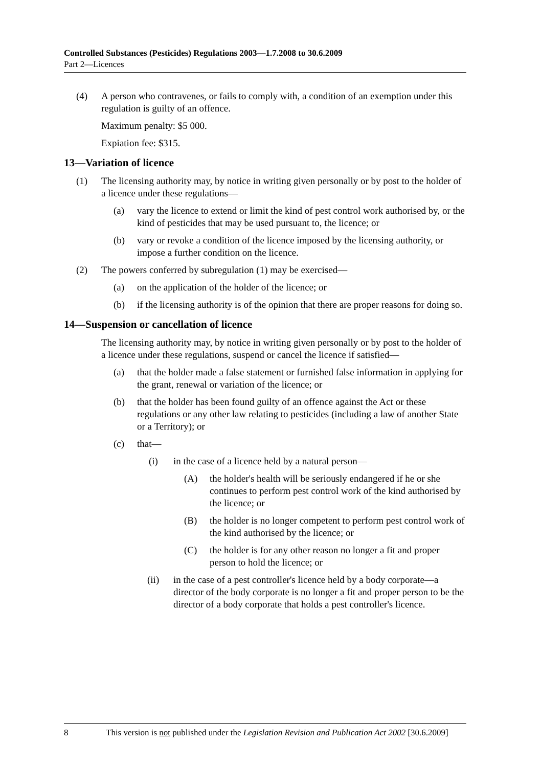Controlled Substances (Pesticides) Regulations 2003—1.7.2008 to 30.6.2009
Part 2—Licences
(4) A person who contravenes, or fails to comply with, a condition of an exemption under this regulation is guilty of an offence.
Maximum penalty: $5 000.
Expiation fee: $315.
13—Variation of licence
(1) The licensing authority may, by notice in writing given personally or by post to the holder of a licence under these regulations—
(a) vary the licence to extend or limit the kind of pest control work authorised by, or the kind of pesticides that may be used pursuant to, the licence; or
(b) vary or revoke a condition of the licence imposed by the licensing authority, or impose a further condition on the licence.
(2) The powers conferred by subregulation (1) may be exercised—
(a) on the application of the holder of the licence; or
(b) if the licensing authority is of the opinion that there are proper reasons for doing so.
14—Suspension or cancellation of licence
The licensing authority may, by notice in writing given personally or by post to the holder of a licence under these regulations, suspend or cancel the licence if satisfied—
(a) that the holder made a false statement or furnished false information in applying for the grant, renewal or variation of the licence; or
(b) that the holder has been found guilty of an offence against the Act or these regulations or any other law relating to pesticides (including a law of another State or a Territory); or
(c) that—
(i) in the case of a licence held by a natural person—
(A) the holder's health will be seriously endangered if he or she continues to perform pest control work of the kind authorised by the licence; or
(B) the holder is no longer competent to perform pest control work of the kind authorised by the licence; or
(C) the holder is for any other reason no longer a fit and proper person to hold the licence; or
(ii) in the case of a pest controller's licence held by a body corporate—a director of the body corporate is no longer a fit and proper person to be the director of a body corporate that holds a pest controller's licence.
8 This version is not published under the Legislation Revision and Publication Act 2002 [30.6.2009]